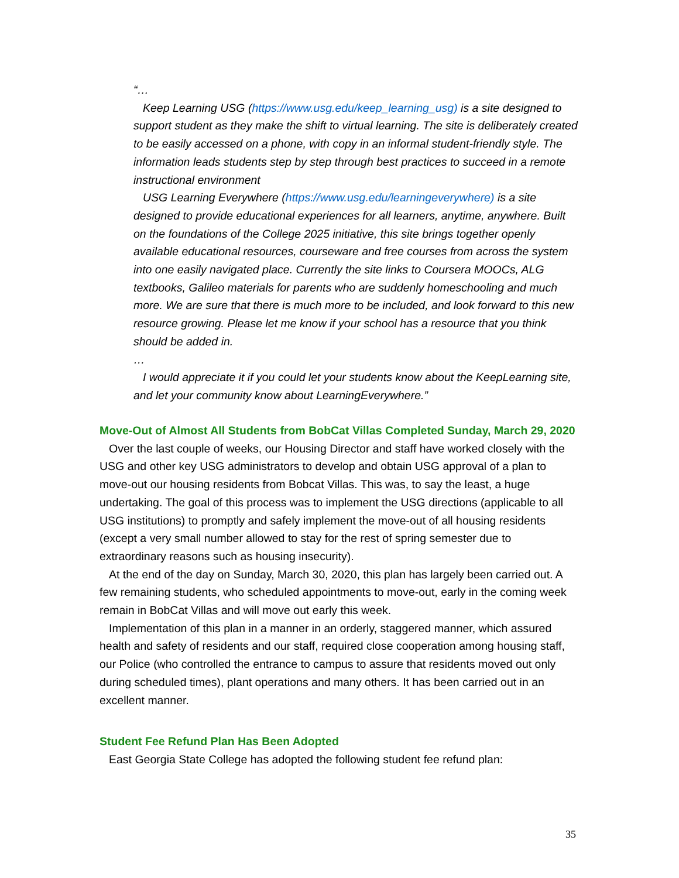“…
Keep Learning USG (https://www.usg.edu/keep_learning_usg) is a site designed to support student as they make the shift to virtual learning. The site is deliberately created to be easily accessed on a phone, with copy in an informal student-friendly style. The information leads students step by step through best practices to succeed in a remote instructional environment
USG Learning Everywhere (https://www.usg.edu/learningeverywhere) is a site designed to provide educational experiences for all learners, anytime, anywhere. Built on the foundations of the College 2025 initiative, this site brings together openly available educational resources, courseware and free courses from across the system into one easily navigated place. Currently the site links to Coursera MOOCs, ALG textbooks, Galileo materials for parents who are suddenly homeschooling and much more. We are sure that there is much more to be included, and look forward to this new resource growing. Please let me know if your school has a resource that you think should be added in.
…
I would appreciate it if you could let your students know about the KeepLearning site, and let your community know about LearningEverywhere.”
Move-Out of Almost All Students from BobCat Villas Completed Sunday, March 29, 2020
Over the last couple of weeks, our Housing Director and staff have worked closely with the USG and other key USG administrators to develop and obtain USG approval of a plan to move-out our housing residents from Bobcat Villas. This was, to say the least, a huge undertaking. The goal of this process was to implement the USG directions (applicable to all USG institutions) to promptly and safely implement the move-out of all housing residents (except a very small number allowed to stay for the rest of spring semester due to extraordinary reasons such as housing insecurity).
At the end of the day on Sunday, March 30, 2020, this plan has largely been carried out. A few remaining students, who scheduled appointments to move-out, early in the coming week remain in BobCat Villas and will move out early this week.
Implementation of this plan in a manner in an orderly, staggered manner, which assured health and safety of residents and our staff, required close cooperation among housing staff, our Police (who controlled the entrance to campus to assure that residents moved out only during scheduled times), plant operations and many others. It has been carried out in an excellent manner.
Student Fee Refund Plan Has Been Adopted
East Georgia State College has adopted the following student fee refund plan:
35